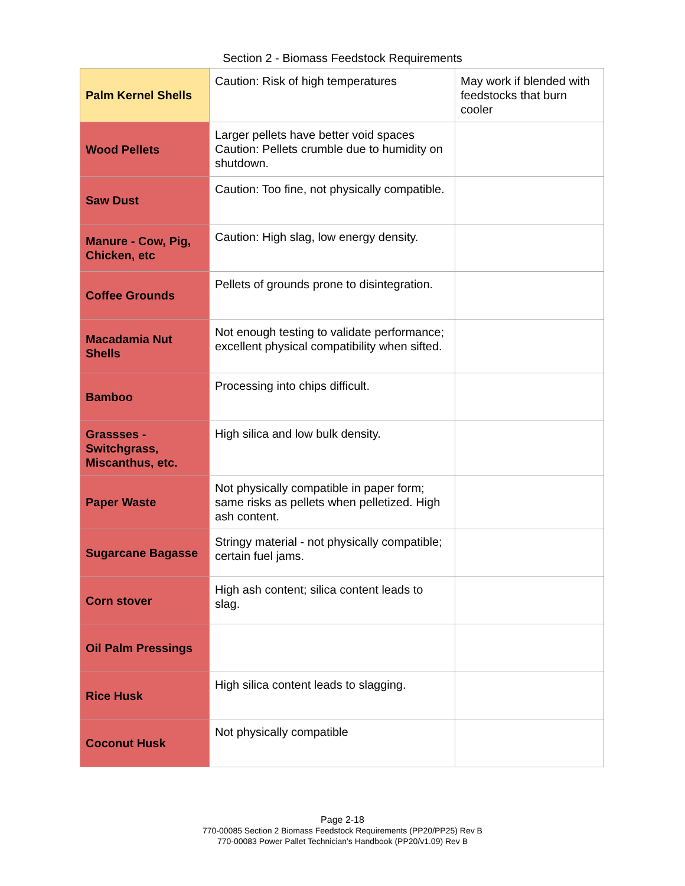Section 2 - Biomass Feedstock Requirements
| Palm Kernel Shells | Caution: Risk of high temperatures | May work if blended with feedstocks that burn cooler |
| Wood Pellets | Larger pellets have better void spaces Caution: Pellets crumble due to humidity on shutdown. | |
| Saw Dust | Caution: Too fine, not physically compatible. | |
| Manure - Cow, Pig, Chicken, etc | Caution: High slag, low energy density. | |
| Coffee Grounds | Pellets of grounds prone to disintegration. | |
| Macadamia Nut Shells | Not enough testing to validate performance; excellent physical compatibility when sifted. | |
| Bamboo | Processing into chips difficult. | |
| Grassses - Switchgrass, Miscanthus, etc. | High silica and low bulk density. | |
| Paper Waste | Not physically compatible in paper form; same risks as pellets when pelletized. High ash content. | |
| Sugarcane Bagasse | Stringy material - not physically compatible; certain fuel jams. | |
| Corn stover | High ash content; silica content leads to slag. | |
| Oil Palm Pressings | | |
| Rice Husk | High silica content leads to slagging. | |
| Coconut Husk | Not physically compatible | |
Page 2-18
770-00085 Section 2 Biomass Feedstock Requirements (PP20/PP25) Rev B
770-00083 Power Pallet Technician's Handbook (PP20/v1.09) Rev B